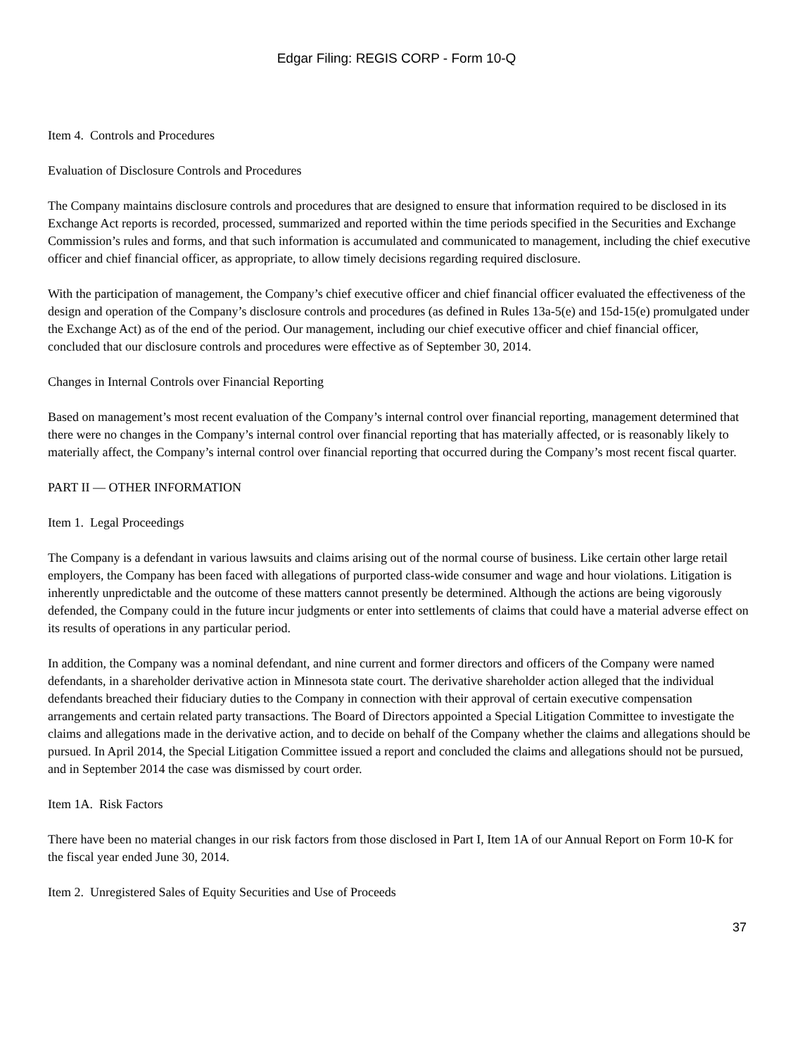Edgar Filing: REGIS CORP - Form 10-Q
Item 4. Controls and Procedures
Evaluation of Disclosure Controls and Procedures
The Company maintains disclosure controls and procedures that are designed to ensure that information required to be disclosed in its Exchange Act reports is recorded, processed, summarized and reported within the time periods specified in the Securities and Exchange Commission’s rules and forms, and that such information is accumulated and communicated to management, including the chief executive officer and chief financial officer, as appropriate, to allow timely decisions regarding required disclosure.
With the participation of management, the Company’s chief executive officer and chief financial officer evaluated the effectiveness of the design and operation of the Company’s disclosure controls and procedures (as defined in Rules 13a-5(e) and 15d-15(e) promulgated under the Exchange Act) as of the end of the period. Our management, including our chief executive officer and chief financial officer, concluded that our disclosure controls and procedures were effective as of September 30, 2014.
Changes in Internal Controls over Financial Reporting
Based on management’s most recent evaluation of the Company’s internal control over financial reporting, management determined that there were no changes in the Company’s internal control over financial reporting that has materially affected, or is reasonably likely to materially affect, the Company’s internal control over financial reporting that occurred during the Company’s most recent fiscal quarter.
PART II — OTHER INFORMATION
Item 1. Legal Proceedings
The Company is a defendant in various lawsuits and claims arising out of the normal course of business. Like certain other large retail employers, the Company has been faced with allegations of purported class-wide consumer and wage and hour violations. Litigation is inherently unpredictable and the outcome of these matters cannot presently be determined. Although the actions are being vigorously defended, the Company could in the future incur judgments or enter into settlements of claims that could have a material adverse effect on its results of operations in any particular period.
In addition, the Company was a nominal defendant, and nine current and former directors and officers of the Company were named defendants, in a shareholder derivative action in Minnesota state court. The derivative shareholder action alleged that the individual defendants breached their fiduciary duties to the Company in connection with their approval of certain executive compensation arrangements and certain related party transactions. The Board of Directors appointed a Special Litigation Committee to investigate the claims and allegations made in the derivative action, and to decide on behalf of the Company whether the claims and allegations should be pursued. In April 2014, the Special Litigation Committee issued a report and concluded the claims and allegations should not be pursued, and in September 2014 the case was dismissed by court order.
Item 1A. Risk Factors
There have been no material changes in our risk factors from those disclosed in Part I, Item 1A of our Annual Report on Form 10-K for the fiscal year ended June 30, 2014.
Item 2. Unregistered Sales of Equity Securities and Use of Proceeds
37